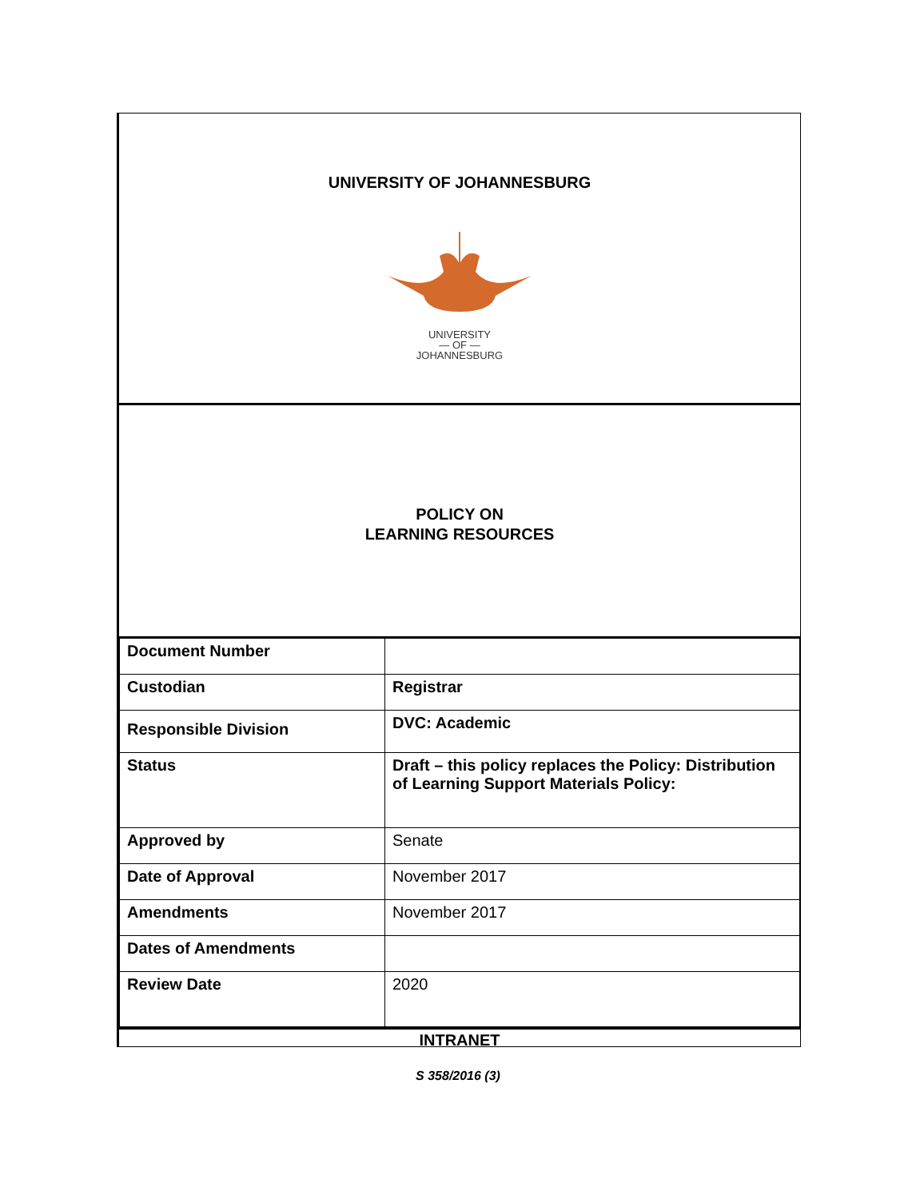UNIVERSITY OF JOHANNESBURG
UNIVERSITY
— OF —
JOHANNESBURG
POLICY ON
LEARNING RESOURCES
| Document Number | |
| Custodian | Registrar |
| Responsible Division | DVC: Academic |
| Status | Draft – this policy replaces the Policy: Distribution of Learning Support Materials Policy: |
| Approved by | Senate |
| Date of Approval | November 2017 |
| Amendments | November 2017 |
| Dates of Amendments | |
| Review Date | 2020 |
INTRANET
S 358/2016 (3)